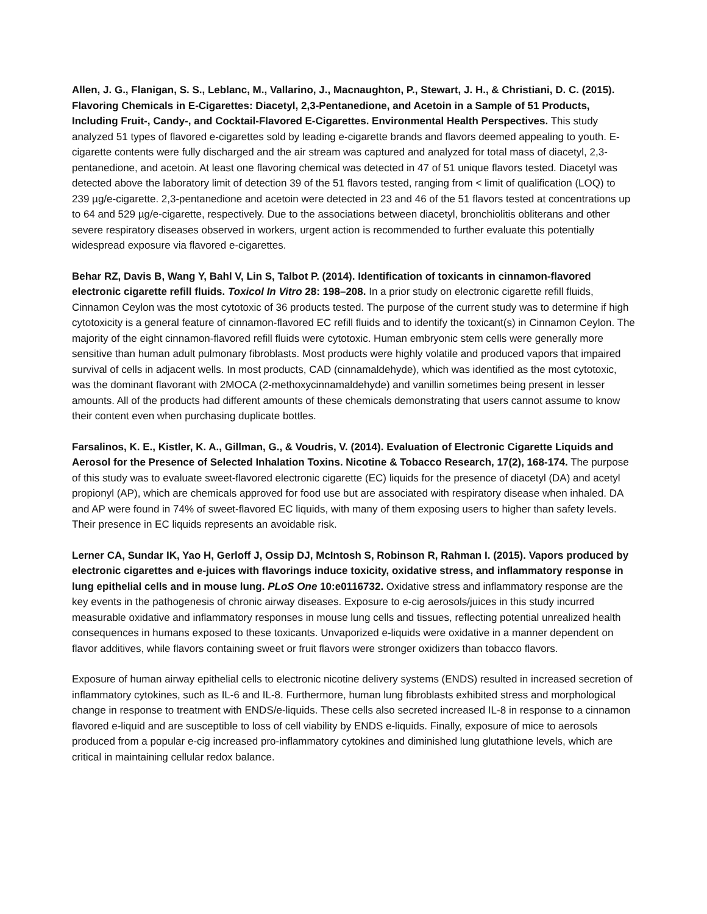Allen, J. G., Flanigan, S. S., Leblanc, M., Vallarino, J., Macnaughton, P., Stewart, J. H., & Christiani, D. C. (2015). Flavoring Chemicals in E-Cigarettes: Diacetyl, 2,3-Pentanedione, and Acetoin in a Sample of 51 Products, Including Fruit-, Candy-, and Cocktail-Flavored E-Cigarettes. Environmental Health Perspectives. This study analyzed 51 types of flavored e-cigarettes sold by leading e-cigarette brands and flavors deemed appealing to youth. E-cigarette contents were fully discharged and the air stream was captured and analyzed for total mass of diacetyl, 2,3-pentanedione, and acetoin. At least one flavoring chemical was detected in 47 of 51 unique flavors tested. Diacetyl was detected above the laboratory limit of detection 39 of the 51 flavors tested, ranging from < limit of qualification (LOQ) to 239 µg/e-cigarette. 2,3-pentanedione and acetoin were detected in 23 and 46 of the 51 flavors tested at concentrations up to 64 and 529 µg/e-cigarette, respectively. Due to the associations between diacetyl, bronchiolitis obliterans and other severe respiratory diseases observed in workers, urgent action is recommended to further evaluate this potentially widespread exposure via flavored e-cigarettes.
Behar RZ, Davis B, Wang Y, Bahl V, Lin S, Talbot P. (2014). Identification of toxicants in cinnamon-flavored electronic cigarette refill fluids. Toxicol In Vitro 28: 198–208. In a prior study on electronic cigarette refill fluids, Cinnamon Ceylon was the most cytotoxic of 36 products tested. The purpose of the current study was to determine if high cytotoxicity is a general feature of cinnamon-flavored EC refill fluids and to identify the toxicant(s) in Cinnamon Ceylon. The majority of the eight cinnamon-flavored refill fluids were cytotoxic. Human embryonic stem cells were generally more sensitive than human adult pulmonary fibroblasts. Most products were highly volatile and produced vapors that impaired survival of cells in adjacent wells. In most products, CAD (cinnamaldehyde), which was identified as the most cytotoxic, was the dominant flavorant with 2MOCA (2-methoxycinnamaldehyde) and vanillin sometimes being present in lesser amounts. All of the products had different amounts of these chemicals demonstrating that users cannot assume to know their content even when purchasing duplicate bottles.
Farsalinos, K. E., Kistler, K. A., Gillman, G., & Voudris, V. (2014). Evaluation of Electronic Cigarette Liquids and Aerosol for the Presence of Selected Inhalation Toxins. Nicotine & Tobacco Research, 17(2), 168-174. The purpose of this study was to evaluate sweet-flavored electronic cigarette (EC) liquids for the presence of diacetyl (DA) and acetyl propionyl (AP), which are chemicals approved for food use but are associated with respiratory disease when inhaled. DA and AP were found in 74% of sweet-flavored EC liquids, with many of them exposing users to higher than safety levels. Their presence in EC liquids represents an avoidable risk.
Lerner CA, Sundar IK, Yao H, Gerloff J, Ossip DJ, McIntosh S, Robinson R, Rahman I. (2015). Vapors produced by electronic cigarettes and e-juices with flavorings induce toxicity, oxidative stress, and inflammatory response in lung epithelial cells and in mouse lung. PLoS One 10:e0116732. Oxidative stress and inflammatory response are the key events in the pathogenesis of chronic airway diseases. Exposure to e-cig aerosols/juices in this study incurred measurable oxidative and inflammatory responses in mouse lung cells and tissues, reflecting potential unrealized health consequences in humans exposed to these toxicants. Unvaporized e-liquids were oxidative in a manner dependent on flavor additives, while flavors containing sweet or fruit flavors were stronger oxidizers than tobacco flavors.
Exposure of human airway epithelial cells to electronic nicotine delivery systems (ENDS) resulted in increased secretion of inflammatory cytokines, such as IL-6 and IL-8. Furthermore, human lung fibroblasts exhibited stress and morphological change in response to treatment with ENDS/e-liquids. These cells also secreted increased IL-8 in response to a cinnamon flavored e-liquid and are susceptible to loss of cell viability by ENDS e-liquids. Finally, exposure of mice to aerosols produced from a popular e-cig increased pro-inflammatory cytokines and diminished lung glutathione levels, which are critical in maintaining cellular redox balance.